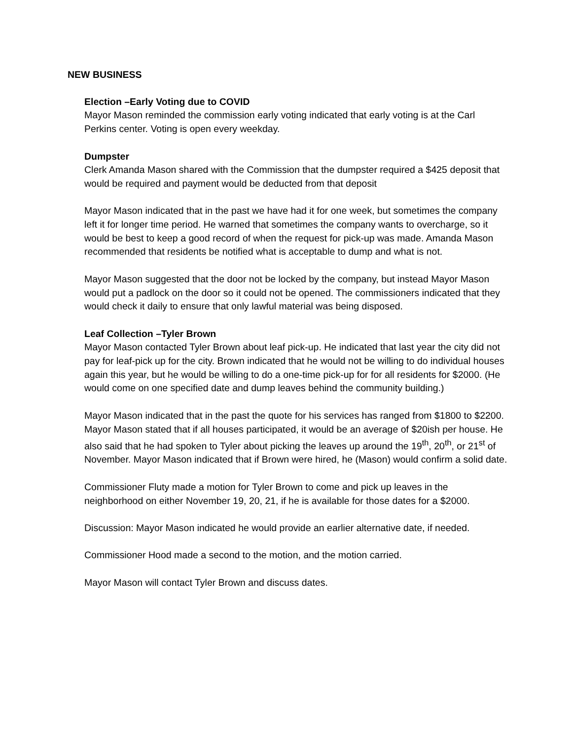NEW BUSINESS
Election –Early Voting due to COVID
Mayor Mason reminded the commission early voting indicated that early voting is at the Carl Perkins center. Voting is open every weekday.
Dumpster
Clerk Amanda Mason shared with the Commission that the dumpster required a $425 deposit that would be required and payment would be deducted from that deposit
Mayor Mason indicated that in the past we have had it for one week, but sometimes the company left it for longer time period. He warned that sometimes the company wants to overcharge, so it would be best to keep a good record of when the request for pick-up was made. Amanda Mason recommended that residents be notified what is acceptable to dump and what is not.
Mayor Mason suggested that the door not be locked by the company, but instead Mayor Mason would put a padlock on the door so it could not be opened. The commissioners indicated that they would check it daily to ensure that only lawful material was being disposed.
Leaf Collection –Tyler Brown
Mayor Mason contacted Tyler Brown about leaf pick-up. He indicated that last year the city did not pay for leaf-pick up for the city. Brown indicated that he would not be willing to do individual houses again this year, but he would be willing to do a one-time pick-up for for all residents for $2000. (He would come on one specified date and dump leaves behind the community building.)
Mayor Mason indicated that in the past the quote for his services has ranged from $1800 to $2200. Mayor Mason stated that if all houses participated, it would be an average of $20ish per house. He also said that he had spoken to Tyler about picking the leaves up around the 19<sup>th</sup>, 20<sup>th</sup>, or 21<sup>st</sup> of November. Mayor Mason indicated that if Brown were hired, he (Mason) would confirm a solid date.
Commissioner Fluty made a motion for Tyler Brown to come and pick up leaves in the neighborhood on either November 19, 20, 21, if he is available for those dates for a $2000.
Discussion: Mayor Mason indicated he would provide an earlier alternative date, if needed.
Commissioner Hood made a second to the motion, and the motion carried.
Mayor Mason will contact Tyler Brown and discuss dates.